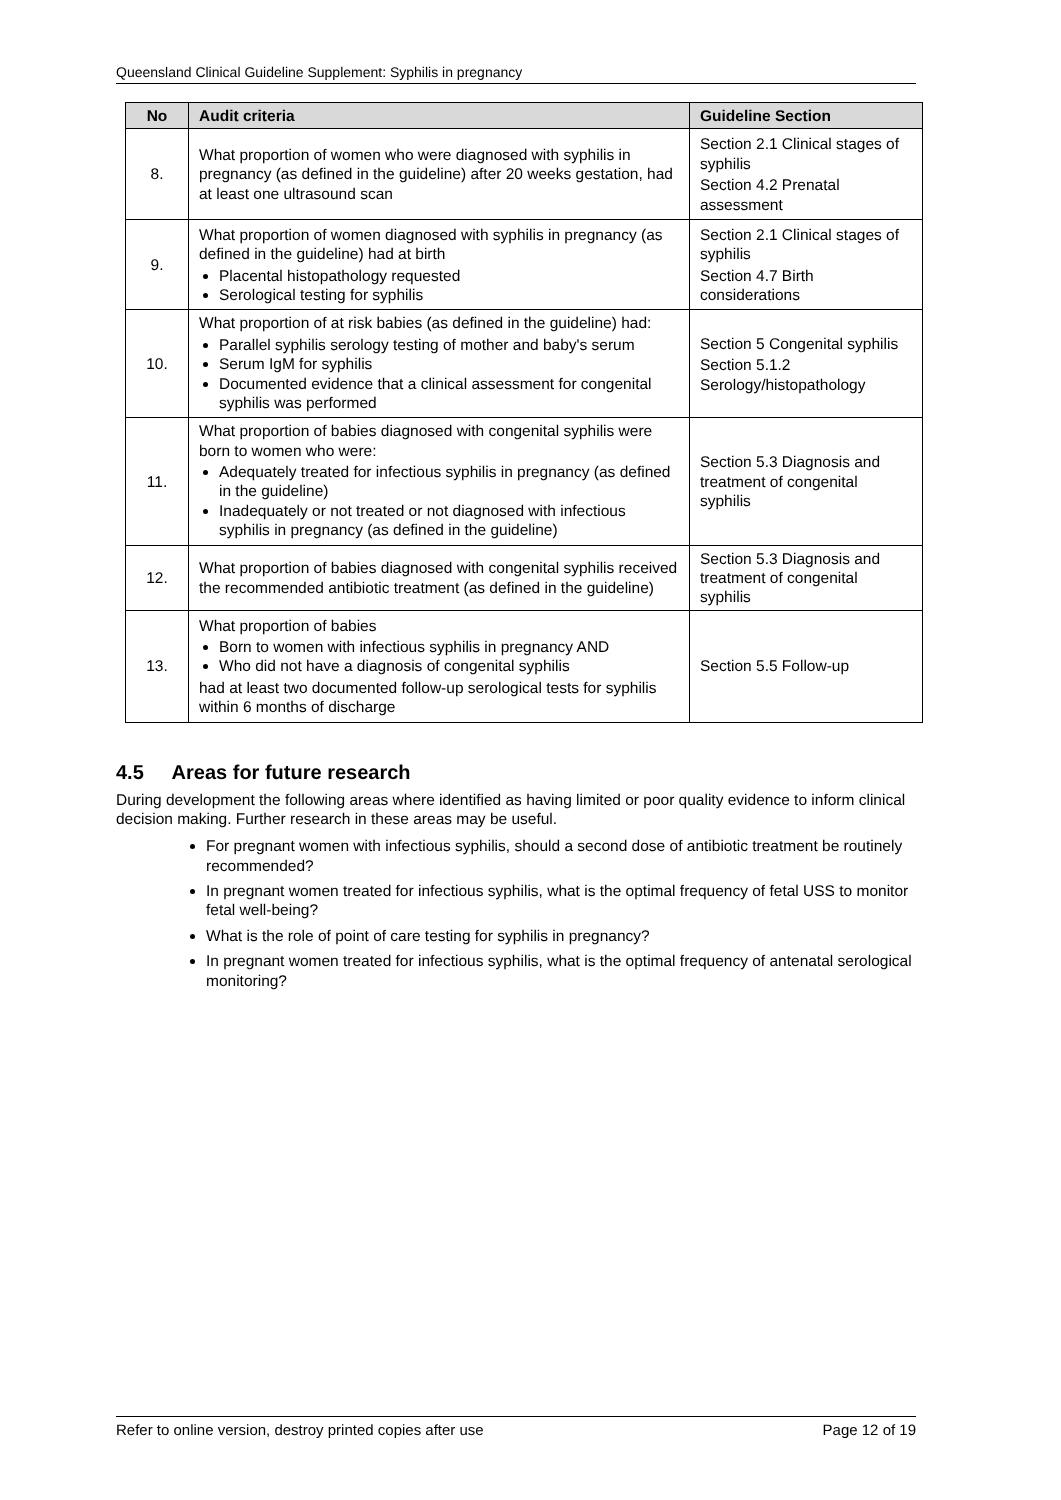Queensland Clinical Guideline Supplement: Syphilis in pregnancy
| No | Audit criteria | Guideline Section |
| --- | --- | --- |
| 8. | What proportion of women who were diagnosed with syphilis in pregnancy (as defined in the guideline) after 20 weeks gestation, had at least one ultrasound scan | Section 2.1 Clinical stages of syphilis Section 4.2 Prenatal assessment |
| 9. | What proportion of women diagnosed with syphilis in pregnancy (as defined in the guideline) had at birth Placental histopathology requested Serological testing for syphilis | Section 2.1 Clinical stages of syphilis Section 4.7 Birth considerations |
| 10. | What proportion of at risk babies (as defined in the guideline) had: Parallel syphilis serology testing of mother and baby's serum Serum IgM for syphilis Documented evidence that a clinical assessment for congenital syphilis was performed | Section 5 Congenital syphilis Section 5.1.2 Serology/histopathology |
| 11. | What proportion of babies diagnosed with congenital syphilis were born to women who were: Adequately treated for infectious syphilis in pregnancy (as defined in the guideline) Inadequately or not treated or not diagnosed with infectious syphilis in pregnancy (as defined in the guideline) | Section 5.3 Diagnosis and treatment of congenital syphilis |
| 12. | What proportion of babies diagnosed with congenital syphilis received the recommended antibiotic treatment (as defined in the guideline) | Section 5.3 Diagnosis and treatment of congenital syphilis |
| 13. | What proportion of babies Born to women with infectious syphilis in pregnancy AND Who did not have a diagnosis of congenital syphilis had at least two documented follow-up serological tests for syphilis within 6 months of discharge | Section 5.5 Follow-up |
4.5 Areas for future research
During development the following areas where identified as having limited or poor quality evidence to inform clinical decision making. Further research in these areas may be useful.
For pregnant women with infectious syphilis, should a second dose of antibiotic treatment be routinely recommended?
In pregnant women treated for infectious syphilis, what is the optimal frequency of fetal USS to monitor fetal well-being?
What is the role of point of care testing for syphilis in pregnancy?
In pregnant women treated for infectious syphilis, what is the optimal frequency of antenatal serological monitoring?
Refer to online version, destroy printed copies after use Page 12 of 19